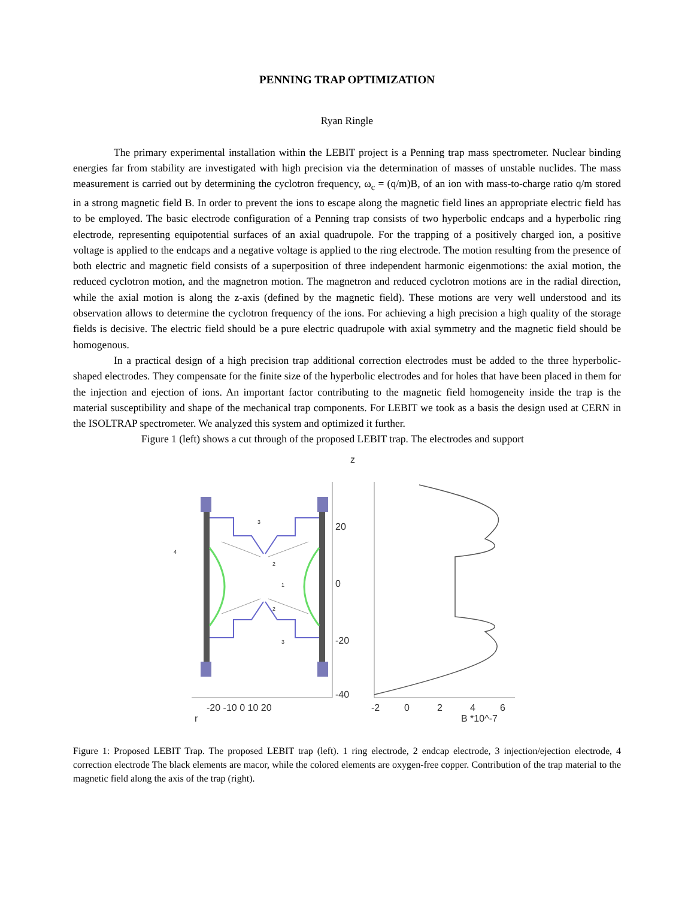PENNING TRAP OPTIMIZATION
Ryan Ringle
The primary experimental installation within the LEBIT project is a Penning trap mass spectrometer. Nuclear binding energies far from stability are investigated with high precision via the determination of masses of unstable nuclides. The mass measurement is carried out by determining the cyclotron frequency, ω<sub>c</sub> = (q/m)B, of an ion with mass-to-charge ratio q/m stored in a strong magnetic field B. In order to prevent the ions to escape along the magnetic field lines an appropriate electric field has to be employed. The basic electrode configuration of a Penning trap consists of two hyperbolic endcaps and a hyperbolic ring electrode, representing equipotential surfaces of an axial quadrupole. For the trapping of a positively charged ion, a positive voltage is applied to the endcaps and a negative voltage is applied to the ring electrode. The motion resulting from the presence of both electric and magnetic field consists of a superposition of three independent harmonic eigenmotions: the axial motion, the reduced cyclotron motion, and the magnetron motion. The magnetron and reduced cyclotron motions are in the radial direction, while the axial motion is along the z-axis (defined by the magnetic field). These motions are very well understood and its observation allows to determine the cyclotron frequency of the ions. For achieving a high precision a high quality of the storage fields is decisive. The electric field should be a pure electric quadrupole with axial symmetry and the magnetic field should be homogenous.
In a practical design of a high precision trap additional correction electrodes must be added to the three hyperbolic-shaped electrodes. They compensate for the finite size of the hyperbolic electrodes and for holes that have been placed in them for the injection and ejection of ions. An important factor contributing to the magnetic field homogeneity inside the trap is the material susceptibility and shape of the mechanical trap components. For LEBIT we took as a basis the design used at CERN in the ISOLTRAP spectrometer. We analyzed this system and optimized it further.
Figure 1 (left) shows a cut through of the proposed LEBIT trap. The electrodes and support
z
20
0
-20
-40
-20 -10 0 10 20
r
-2
0
2
4
6
B *10^-7
4
3
2
2
1
3
Figure 1: Proposed LEBIT Trap. The proposed LEBIT trap (left). 1 ring electrode, 2 endcap electrode, 3 injection/ejection electrode, 4 correction electrode The black elements are macor, while the colored elements are oxygen-free copper. Contribution of the trap material to the magnetic field along the axis of the trap (right).